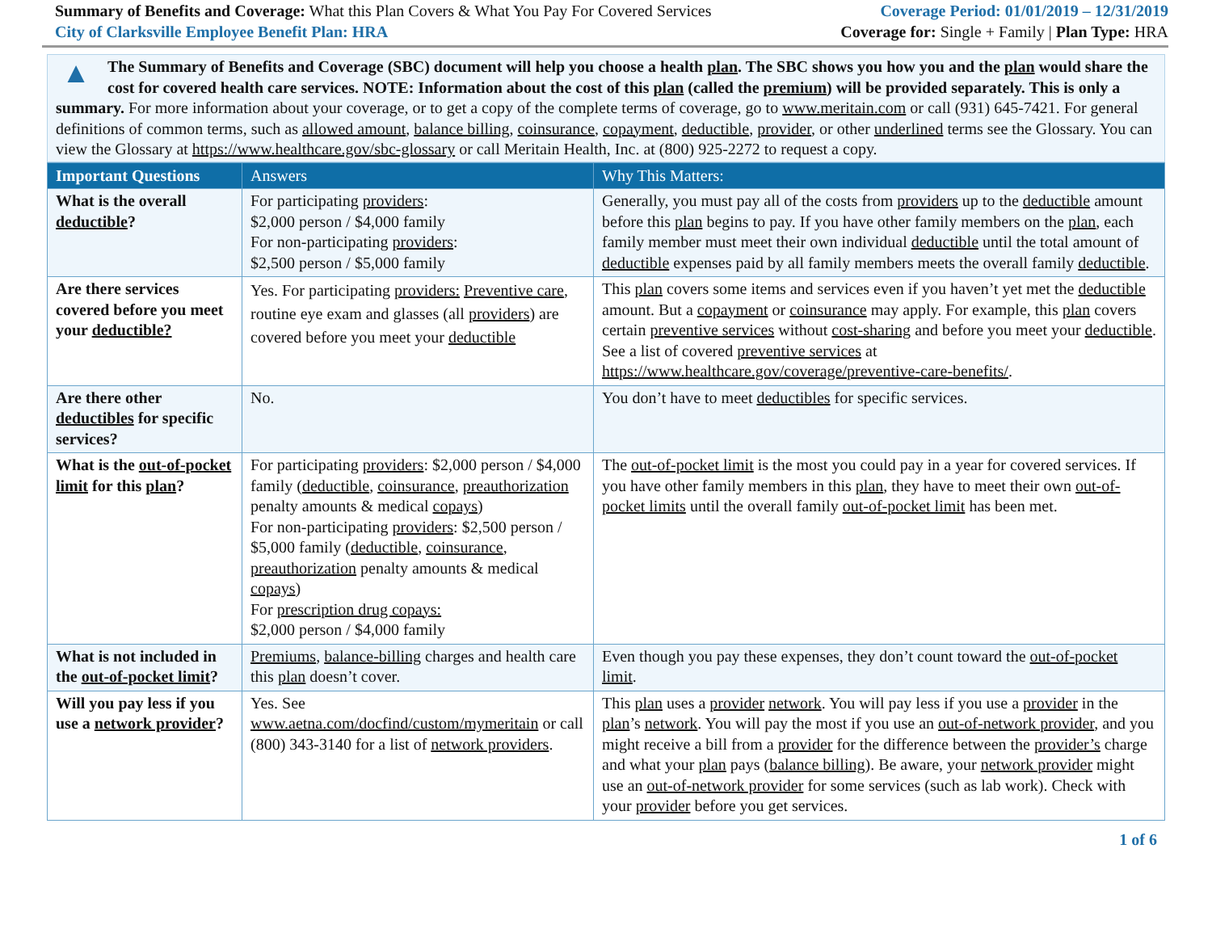Summary of Benefits and Coverage: What this Plan Covers & What You Pay For Covered Services
Coverage Period: 01/01/2019 – 12/31/2019
City of Clarksville Employee Benefit Plan: HRA
Coverage for: Single + Family | Plan Type: HRA
▲
The Summary of Benefits and Coverage (SBC) document will help you choose a health plan. The SBC shows you how you and the plan would share the cost for covered health care services. NOTE: Information about the cost of this plan (called the premium) will be provided separately. This is only a summary. For more information about your coverage, or to get a copy of the complete terms of coverage, go to www.meritain.com or call (931) 645-7421. For general definitions of common terms, such as allowed amount, balance billing, coinsurance, copayment, deductible, provider, or other underlined terms see the Glossary. You can view the Glossary at https://www.healthcare.gov/sbc-glossary or call Meritain Health, Inc. at (800) 925-2272 to request a copy.
| Important Questions | Answers | Why This Matters: |
| --- | --- | --- |
| What is the overall deductible ? | For participating providers : $2,000 person / $4,000 family For non-participating providers : $2,500 person / $5,000 family | Generally, you must pay all of the costs from providers up to the deductible amount before this plan begins to pay. If you have other family members on the plan , each family member must meet their own individual deductible until the total amount of deductible expenses paid by all family members meets the overall family deductible . |
| Are there services covered before you meet your deductible? | Yes. For participating providers: Preventive care , routine eye exam and glasses (all providers ) are covered before you meet your deductible | This plan covers some items and services even if you haven’t yet met the deductible amount. But a copayment or coinsurance may apply. For example, this plan covers certain preventive services without cost-sharing and before you meet your deductible . See a list of covered preventive services at https://www.healthcare.gov/coverage/preventive-care-benefits/ . |
| Are there other deductibles for specific services? | No. | You don’t have to meet deductibles for specific services. |
| What is the out-of-pocket limit for this plan ? | For participating providers : $2,000 person / $4,000 family ( deductible , coinsurance , preauthorization penalty amounts & medical copays ) For non-participating providers : $2,500 person / $5,000 family ( deductible , coinsurance , preauthorization penalty amounts & medical copays ) For prescription drug copays: $2,000 person / $4,000 family | The out-of-pocket limit is the most you could pay in a year for covered services. If you have other family members in this plan , they have to meet their own out-of-pocket limits until the overall family out-of-pocket limit has been met. |
| What is not included in the out-of-pocket limit ? | Premiums , balance-billing charges and health care this plan doesn’t cover. | Even though you pay these expenses, they don’t count toward the out-of-pocket limit . |
| Will you pay less if you use a network provider ? | Yes. See www.aetna.com/docfind/custom/mymeritain or call (800) 343-3140 for a list of network providers . | This plan uses a provider network . You will pay less if you use a provider in the plan ’s network . You will pay the most if you use an out-of-network provider , and you might receive a bill from a provider for the difference between the provider’s charge and what your plan pays ( balance billing ). Be aware, your network provider might use an out-of-network provider for some services (such as lab work). Check with your provider before you get services. |
1 of 6